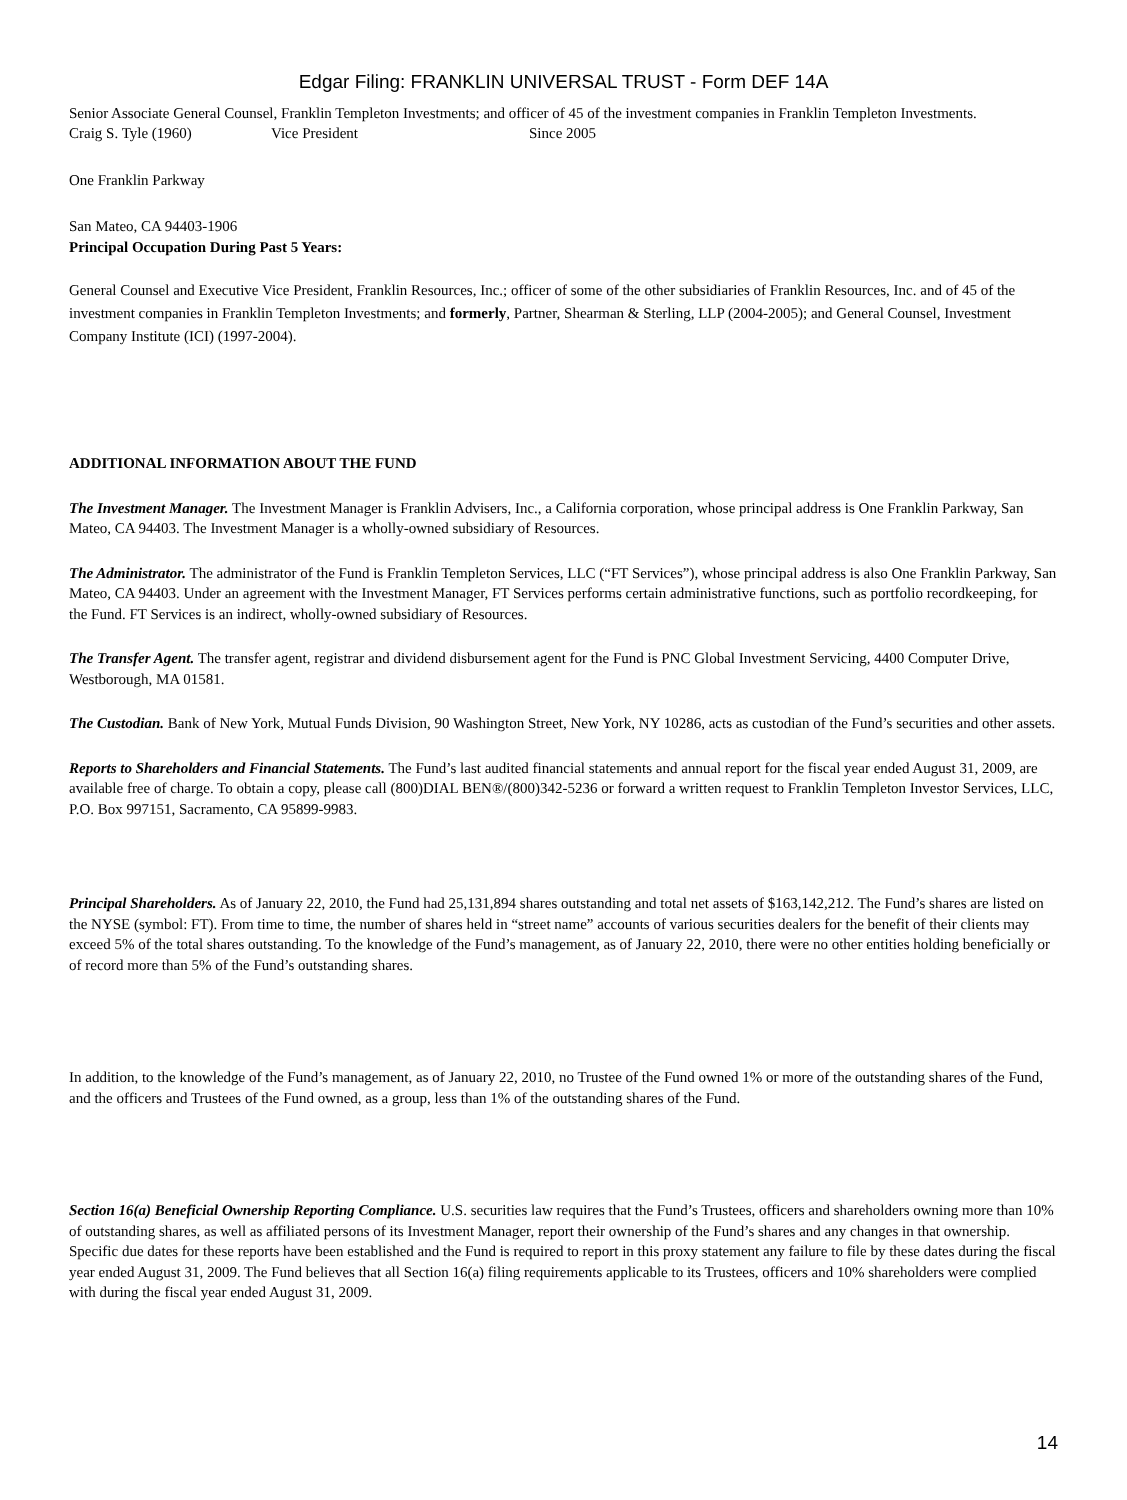Edgar Filing: FRANKLIN UNIVERSAL TRUST - Form DEF 14A
Senior Associate General Counsel, Franklin Templeton Investments; and officer of 45 of the investment companies in Franklin Templeton Investments.
Craig S. Tyle (1960) Vice President Since 2005
One Franklin Parkway
San Mateo, CA 94403-1906
Principal Occupation During Past 5 Years:
General Counsel and Executive Vice President, Franklin Resources, Inc.; officer of some of the other subsidiaries of Franklin Resources, Inc. and of 45 of the investment companies in Franklin Templeton Investments; and formerly, Partner, Shearman & Sterling, LLP (2004-2005); and General Counsel, Investment Company Institute (ICI) (1997-2004).
ADDITIONAL INFORMATION ABOUT THE FUND
The Investment Manager. The Investment Manager is Franklin Advisers, Inc., a California corporation, whose principal address is One Franklin Parkway, San Mateo, CA 94403. The Investment Manager is a wholly-owned subsidiary of Resources.
The Administrator. The administrator of the Fund is Franklin Templeton Services, LLC (“FT Services”), whose principal address is also One Franklin Parkway, San Mateo, CA 94403. Under an agreement with the Investment Manager, FT Services performs certain administrative functions, such as portfolio recordkeeping, for the Fund. FT Services is an indirect, wholly-owned subsidiary of Resources.
The Transfer Agent. The transfer agent, registrar and dividend disbursement agent for the Fund is PNC Global Investment Servicing, 4400 Computer Drive, Westborough, MA 01581.
The Custodian. Bank of New York, Mutual Funds Division, 90 Washington Street, New York, NY 10286, acts as custodian of the Fund’s securities and other assets.
Reports to Shareholders and Financial Statements. The Fund’s last audited financial statements and annual report for the fiscal year ended August 31, 2009, are available free of charge. To obtain a copy, please call (800)DIAL BEN®/(800)342-5236 or forward a written request to Franklin Templeton Investor Services, LLC, P.O. Box 997151, Sacramento, CA 95899-9983.
Principal Shareholders. As of January 22, 2010, the Fund had 25,131,894 shares outstanding and total net assets of $163,142,212. The Fund’s shares are listed on the NYSE (symbol: FT). From time to time, the number of shares held in “street name” accounts of various securities dealers for the benefit of their clients may exceed 5% of the total shares outstanding. To the knowledge of the Fund’s management, as of January 22, 2010, there were no other entities holding beneficially or of record more than 5% of the Fund’s outstanding shares.
In addition, to the knowledge of the Fund’s management, as of January 22, 2010, no Trustee of the Fund owned 1% or more of the outstanding shares of the Fund, and the officers and Trustees of the Fund owned, as a group, less than 1% of the outstanding shares of the Fund.
Section 16(a) Beneficial Ownership Reporting Compliance. U.S. securities law requires that the Fund’s Trustees, officers and shareholders owning more than 10% of outstanding shares, as well as affiliated persons of its Investment Manager, report their ownership of the Fund’s shares and any changes in that ownership. Specific due dates for these reports have been established and the Fund is required to report in this proxy statement any failure to file by these dates during the fiscal year ended August 31, 2009. The Fund believes that all Section 16(a) filing requirements applicable to its Trustees, officers and 10% shareholders were complied with during the fiscal year ended August 31, 2009.
14